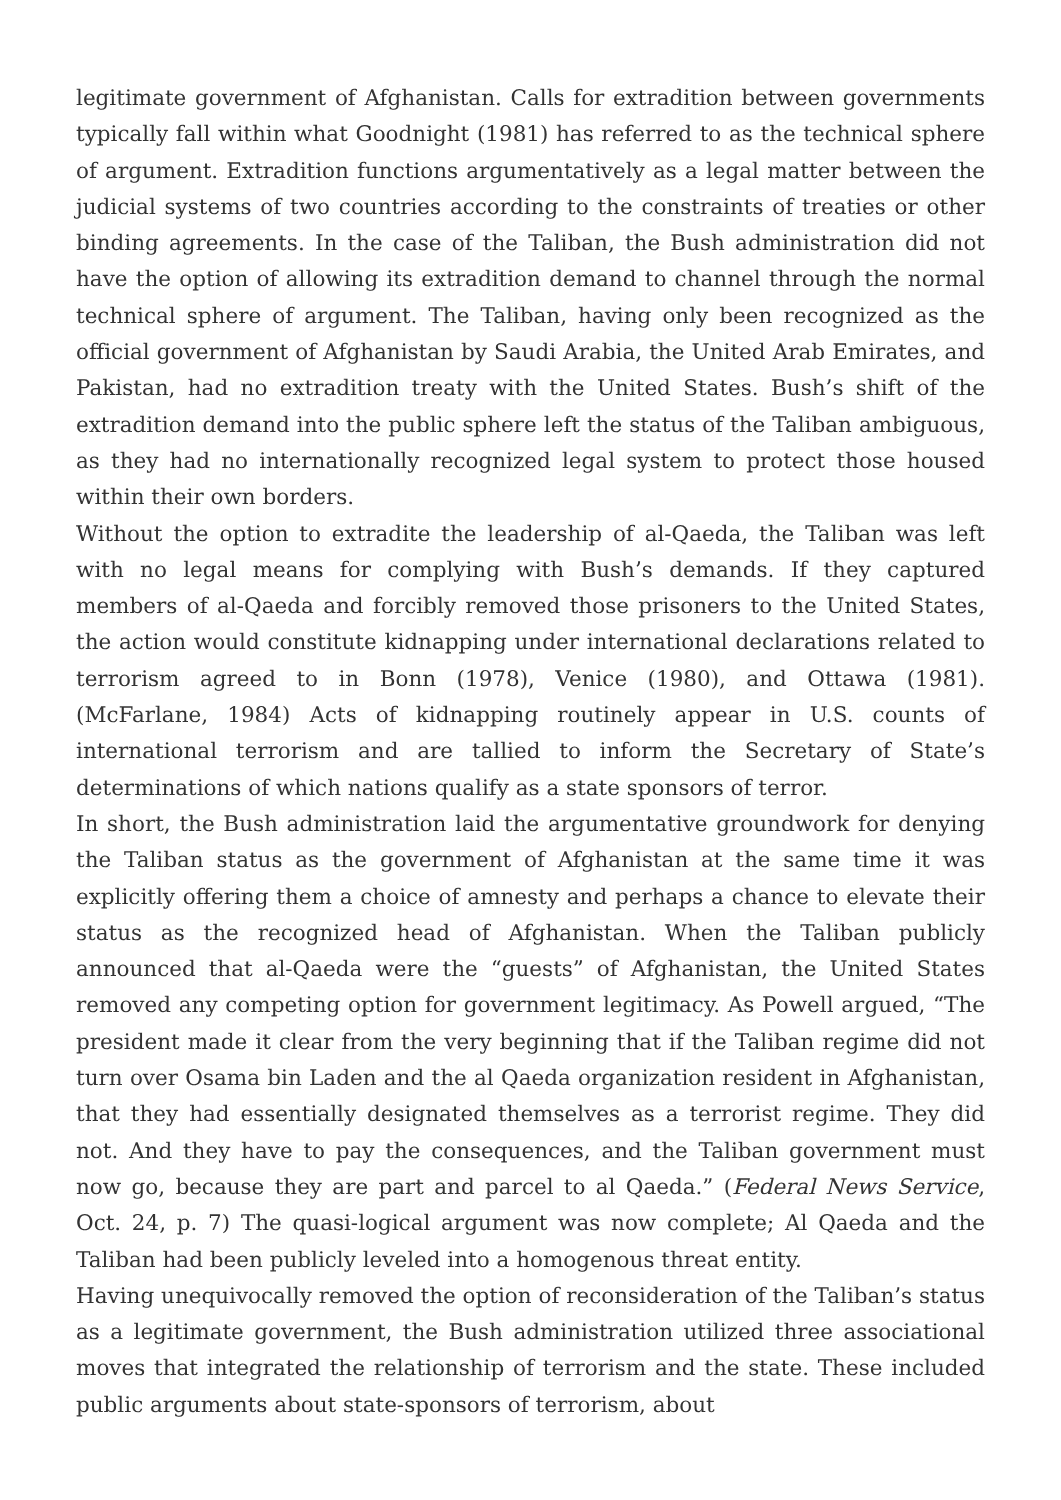legitimate government of Afghanistan. Calls for extradition between governments typically fall within what Goodnight (1981) has referred to as the technical sphere of argument. Extradition functions argumentatively as a legal matter between the judicial systems of two countries according to the constraints of treaties or other binding agreements. In the case of the Taliban, the Bush administration did not have the option of allowing its extradition demand to channel through the normal technical sphere of argument. The Taliban, having only been recognized as the official government of Afghanistan by Saudi Arabia, the United Arab Emirates, and Pakistan, had no extradition treaty with the United States. Bush’s shift of the extradition demand into the public sphere left the status of the Taliban ambiguous, as they had no internationally recognized legal system to protect those housed within their own borders.
Without the option to extradite the leadership of al-Qaeda, the Taliban was left with no legal means for complying with Bush’s demands. If they captured members of al-Qaeda and forcibly removed those prisoners to the United States, the action would constitute kidnapping under international declarations related to terrorism agreed to in Bonn (1978), Venice (1980), and Ottawa (1981). (McFarlane, 1984) Acts of kidnapping routinely appear in U.S. counts of international terrorism and are tallied to inform the Secretary of State’s determinations of which nations qualify as a state sponsors of terror.
In short, the Bush administration laid the argumentative groundwork for denying the Taliban status as the government of Afghanistan at the same time it was explicitly offering them a choice of amnesty and perhaps a chance to elevate their status as the recognized head of Afghanistan. When the Taliban publicly announced that al-Qaeda were the “guests” of Afghanistan, the United States removed any competing option for government legitimacy. As Powell argued, “The president made it clear from the very beginning that if the Taliban regime did not turn over Osama bin Laden and the al Qaeda organization resident in Afghanistan, that they had essentially designated themselves as a terrorist regime. They did not. And they have to pay the consequences, and the Taliban government must now go, because they are part and parcel to al Qaeda.” (Federal News Service, Oct. 24, p. 7) The quasi-logical argument was now complete; Al Qaeda and the Taliban had been publicly leveled into a homogenous threat entity.
Having unequivocally removed the option of reconsideration of the Taliban’s status as a legitimate government, the Bush administration utilized three associational moves that integrated the relationship of terrorism and the state. These included public arguments about state-sponsors of terrorism, about